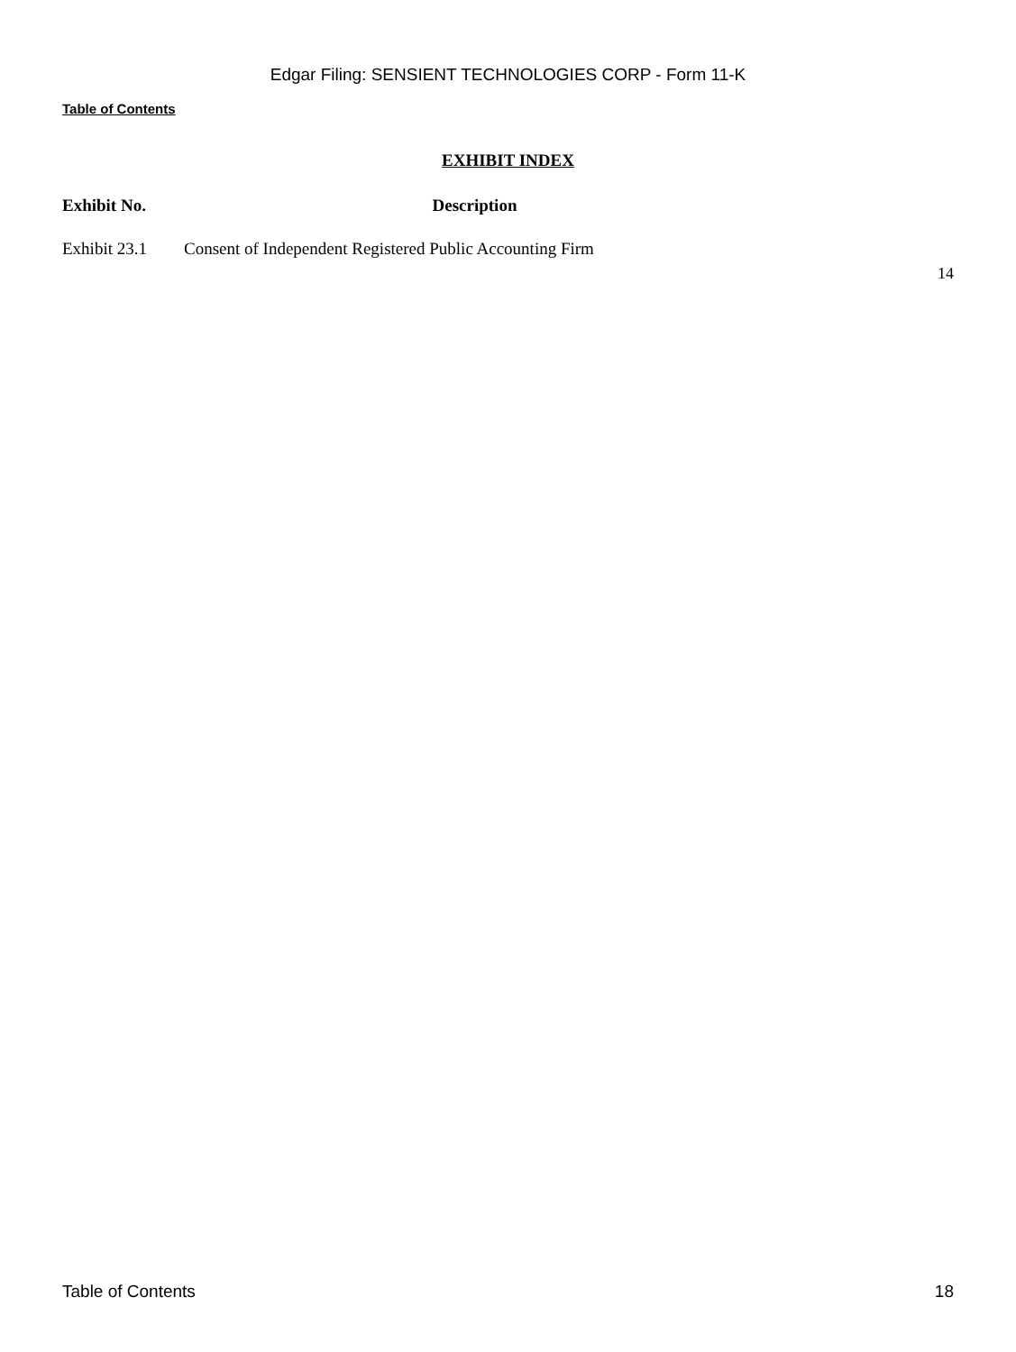Edgar Filing: SENSIENT TECHNOLOGIES CORP - Form 11-K
Table of Contents
EXHIBIT INDEX
| Exhibit No. | Description |
| --- | --- |
| Exhibit 23.1 | Consent of Independent Registered Public Accounting Firm |
14
Table of Contents 18